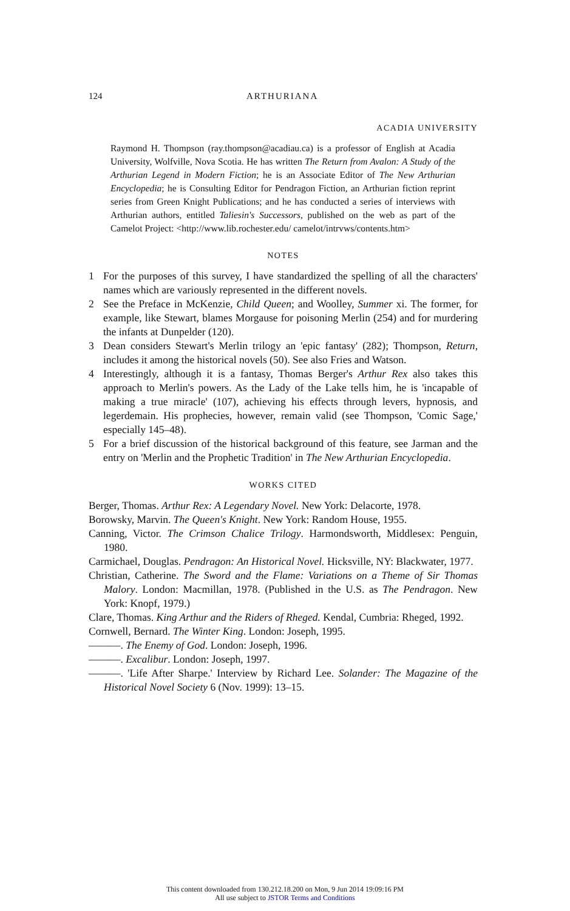124 ARTHURIANA
ACADIA UNIVERSITY
Raymond H. Thompson (ray.thompson@acadiau.ca) is a professor of English at Acadia University, Wolfville, Nova Scotia. He has written The Return from Avalon: A Study of the Arthurian Legend in Modern Fiction; he is an Associate Editor of The New Arthurian Encyclopedia; he is Consulting Editor for Pendragon Fiction, an Arthurian fiction reprint series from Green Knight Publications; and he has conducted a series of interviews with Arthurian authors, entitled Taliesin's Successors, published on the web as part of the Camelot Project: <http://www.lib.rochester.edu/ camelot/intrvws/contents.htm>
NOTES
1 For the purposes of this survey, I have standardized the spelling of all the characters' names which are variously represented in the different novels.
2 See the Preface in McKenzie, Child Queen; and Woolley, Summer xi. The former, for example, like Stewart, blames Morgause for poisoning Merlin (254) and for murdering the infants at Dunpelder (120).
3 Dean considers Stewart's Merlin trilogy an 'epic fantasy' (282); Thompson, Return, includes it among the historical novels (50). See also Fries and Watson.
4 Interestingly, although it is a fantasy, Thomas Berger's Arthur Rex also takes this approach to Merlin's powers. As the Lady of the Lake tells him, he is 'incapable of making a true miracle' (107), achieving his effects through levers, hypnosis, and legerdemain. His prophecies, however, remain valid (see Thompson, 'Comic Sage,' especially 145–48).
5 For a brief discussion of the historical background of this feature, see Jarman and the entry on 'Merlin and the Prophetic Tradition' in The New Arthurian Encyclopedia.
WORKS CITED
Berger, Thomas. Arthur Rex: A Legendary Novel. New York: Delacorte, 1978.
Borowsky, Marvin. The Queen's Knight. New York: Random House, 1955.
Canning, Victor. The Crimson Chalice Trilogy. Harmondsworth, Middlesex: Penguin, 1980.
Carmichael, Douglas. Pendragon: An Historical Novel. Hicksville, NY: Blackwater, 1977.
Christian, Catherine. The Sword and the Flame: Variations on a Theme of Sir Thomas Malory. London: Macmillan, 1978. (Published in the U.S. as The Pendragon. New York: Knopf, 1979.)
Clare, Thomas. King Arthur and the Riders of Rheged. Kendal, Cumbria: Rheged, 1992.
Cornwell, Bernard. The Winter King. London: Joseph, 1995.
———. The Enemy of God. London: Joseph, 1996.
———. Excalibur. London: Joseph, 1997.
———. 'Life After Sharpe.' Interview by Richard Lee. Solander: The Magazine of the Historical Novel Society 6 (Nov. 1999): 13–15.
This content downloaded from 130.212.18.200 on Mon, 9 Jun 2014 19:09:16 PM
All use subject to JSTOR Terms and Conditions